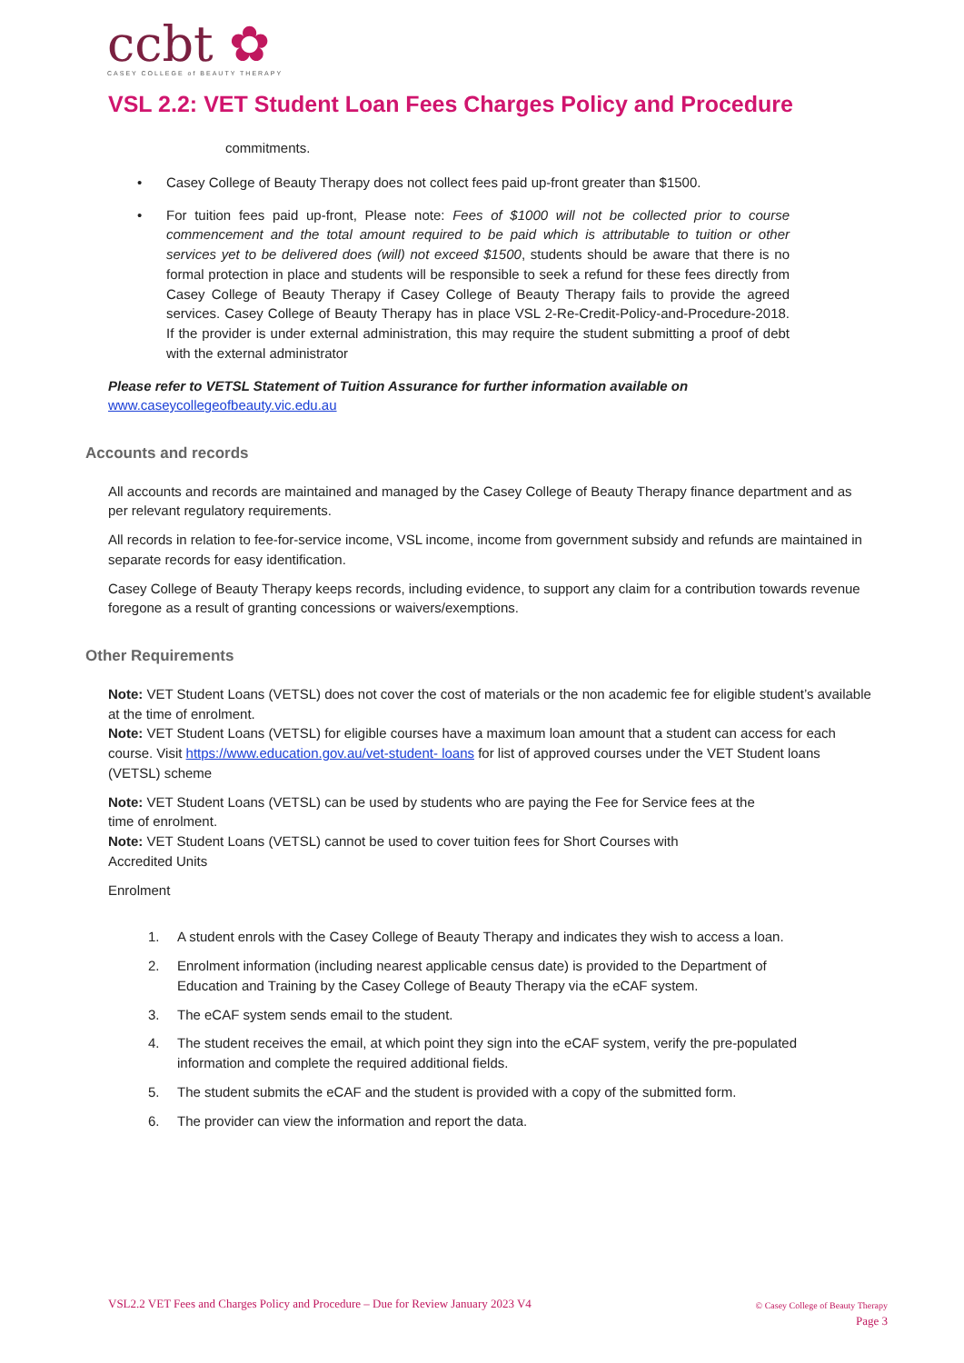ccbt ✿
CASEY COLLEGE of BEAUTY THERAPY
VSL 2.2: VET Student Loan Fees Charges Policy and Procedure
commitments.
• Casey College of Beauty Therapy does not collect fees paid up-front greater than $1500.
• For tuition fees paid up-front, Please note: Fees of $1000 will not be collected prior to course commencement and the total amount required to be paid which is attributable to tuition or other services yet to be delivered does (will) not exceed $1500, students should be aware that there is no formal protection in place and students will be responsible to seek a refund for these fees directly from Casey College of Beauty Therapy if Casey College of Beauty Therapy fails to provide the agreed services. Casey College of Beauty Therapy has in place VSL 2-Re-Credit-Policy-and-Procedure-2018. If the provider is under external administration, this may require the student submitting a proof of debt with the external administrator
Please refer to VETSL Statement of Tuition Assurance for further information available on
www.caseycollegeofbeauty.vic.edu.au
Accounts and records
All accounts and records are maintained and managed by the Casey College of Beauty Therapy finance department and as per relevant regulatory requirements.
All records in relation to fee-for-service income, VSL income, income from government subsidy and refunds are maintained in separate records for easy identification.
Casey College of Beauty Therapy keeps records, including evidence, to support any claim for a contribution towards revenue foregone as a result of granting concessions or waivers/exemptions.
Other Requirements
Note: VET Student Loans (VETSL) does not cover the cost of materials or the non academic fee for eligible student’s available at the time of enrolment.
Note: VET Student Loans (VETSL) for eligible courses have a maximum loan amount that a student can access for each course. Visit https://www.education.gov.au/vet-student- loans for list of approved courses under the VET Student loans (VETSL) scheme
Note: VET Student Loans (VETSL) can be used by students who are paying the Fee for Service fees at the time of enrolment.
Note: VET Student Loans (VETSL) cannot be used to cover tuition fees for Short Courses with Accredited Units
Enrolment
1. A student enrols with the Casey College of Beauty Therapy and indicates they wish to access a loan.
2. Enrolment information (including nearest applicable census date) is provided to the Department of Education and Training by the Casey College of Beauty Therapy via the eCAF system.
3. The eCAF system sends email to the student.
4. The student receives the email, at which point they sign into the eCAF system, verify the pre-populated information and complete the required additional fields.
5. The student submits the eCAF and the student is provided with a copy of the submitted form.
6. The provider can view the information and report the data.
VSL2.2 VET Fees and Charges Policy and Procedure – Due for Review January 2023 V4
© Casey College of Beauty Therapy
Page 3